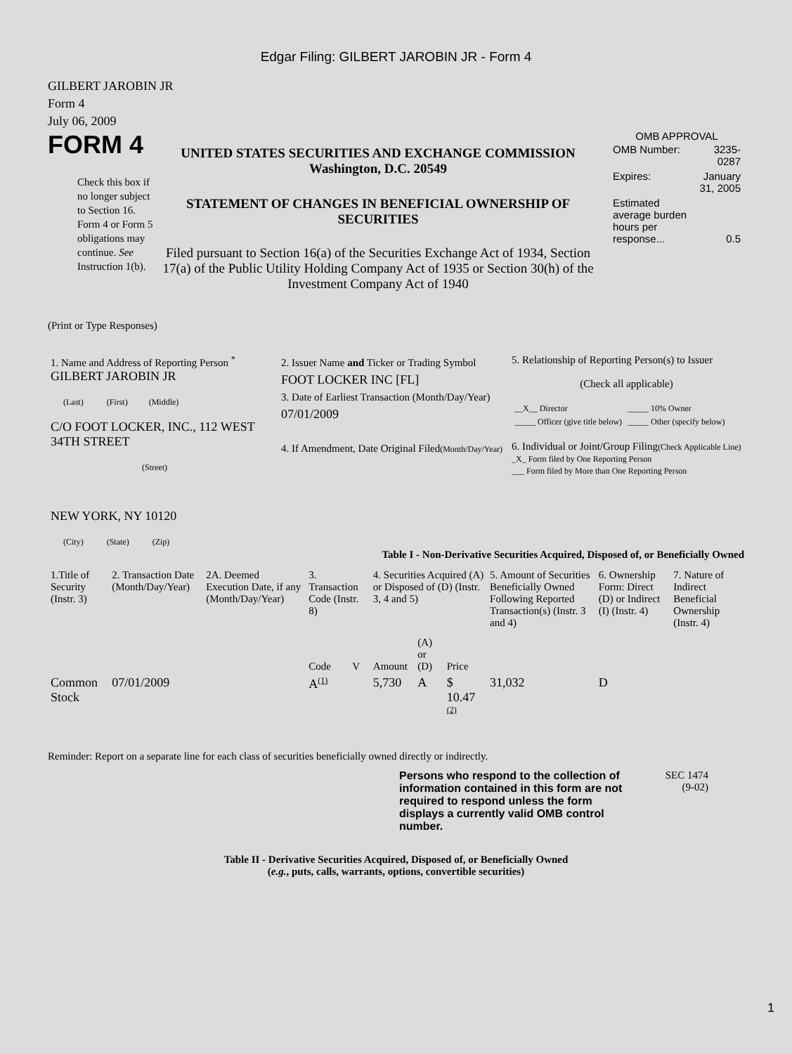Edgar Filing: GILBERT JAROBIN JR - Form 4
GILBERT JAROBIN JR
Form 4
July 06, 2009
FORM 4
Check this box if no longer subject to Section 16. Form 4 or Form 5 obligations may continue. See Instruction 1(b).
UNITED STATES SECURITIES AND EXCHANGE COMMISSION
Washington, D.C. 20549
STATEMENT OF CHANGES IN BENEFICIAL OWNERSHIP OF SECURITIES
Filed pursuant to Section 16(a) of the Securities Exchange Act of 1934, Section 17(a) of the Public Utility Holding Company Act of 1935 or Section 30(h) of the Investment Company Act of 1940
OMB APPROVAL
| OMB Number: | 3235-0287 |
| Expires: | January 31, 2005 |
| Estimated average burden hours per response... | 0.5 |
(Print or Type Responses)
| 1. Name and Address of Reporting Person <sup>*</sup> GILBERT JAROBIN JR (Last) (First) (Middle) C/O FOOT LOCKER, INC., 112 WEST 34TH STREET (Street) NEW YORK, NY 10120 (City) (State) (Zip) | 2. Issuer Name and Ticker or Trading Symbol FOOT LOCKER INC [FL] 3. Date of Earliest Transaction (Month/Day/Year) 07/01/2009 4. If Amendment, Date Original Filed (Month/Day/Year) | 5. Relationship of Reporting Person(s) to Issuer (Check all applicable) / __X__ Director / _____ 10% Owner / / _____ Officer (give title below) / _____ Other (specify below) / 6. Individual or Joint/Group Filing (Check Applicable Line) _X_ Form filed by One Reporting Person ___ Form filed by More than One Reporting Person |
Table I - Non-Derivative Securities Acquired, Disposed of, or Beneficially Owned
| 1.Title of Security (Instr. 3) | 2. Transaction Date (Month/Day/Year) | 2A. Deemed Execution Date, if any (Month/Day/Year) | 3. Transaction Code (Instr. 8) | | 4. Securities Acquired (A) or Disposed of (D) (Instr. 3, 4 and 5) | | | 5. Amount of Securities Beneficially Owned Following Reported Transaction(s) (Instr. 3 and 4) | 6. Ownership Form: Direct (D) or Indirect (I) (Instr. 4) | 7. Nature of Indirect Beneficial Ownership (Instr. 4) |
| --- | --- | --- | --- | --- | --- | --- | --- | --- | --- | --- |
| | | | Code | V | Amount | (A) or (D) | Price | | | |
| Common Stock | 07/01/2009 | | A<sup>(1)</sup> | | 5,730 | A | $ 10.47 <sup>(2)</sup> | 31,032 | D | |
Reminder: Report on a separate line for each class of securities beneficially owned directly or indirectly.
Persons who respond to the collection of information contained in this form are not required to respond unless the form displays a currently valid OMB control number.
SEC 1474
(9-02)
Table II - Derivative Securities Acquired, Disposed of, or Beneficially Owned
(e.g., puts, calls, warrants, options, convertible securities)
1